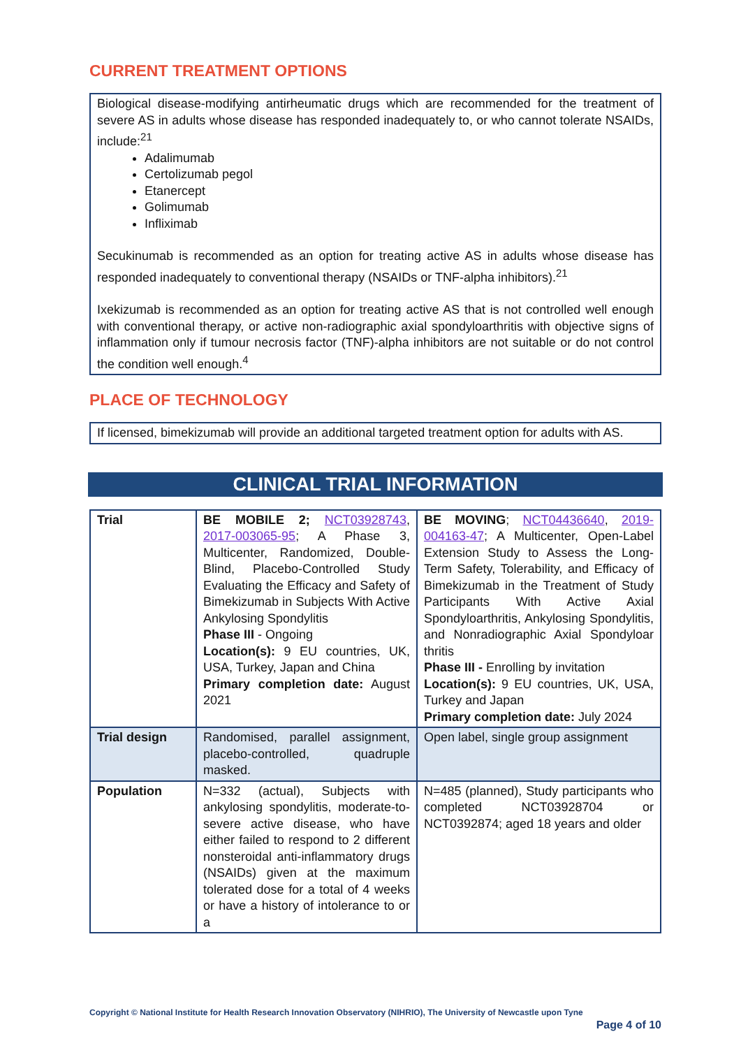CURRENT TREATMENT OPTIONS
Biological disease-modifying antirheumatic drugs which are recommended for the treatment of severe AS in adults whose disease has responded inadequately to, or who cannot tolerate NSAIDs, include:<sup>21</sup>
Adalimumab
Certolizumab pegol
Etanercept
Golimumab
Infliximab
Secukinumab is recommended as an option for treating active AS in adults whose disease has responded inadequately to conventional therapy (NSAIDs or TNF-alpha inhibitors).<sup>21</sup>
Ixekizumab is recommended as an option for treating active AS that is not controlled well enough with conventional therapy, or active non-radiographic axial spondyloarthritis with objective signs of inflammation only if tumour necrosis factor (TNF)-alpha inhibitors are not suitable or do not control the condition well enough.<sup>4</sup>
PLACE OF TECHNOLOGY
If licensed, bimekizumab will provide an additional targeted treatment option for adults with AS.
CLINICAL TRIAL INFORMATION
| Trial | BE MOBILE 2; NCT03928743 , 2017-003065-95 ; A Phase 3, Multicenter, Randomized, Double-Blind, Placebo-Controlled Study Evaluating the Efficacy and Safety of Bimekizumab in Subjects With Active Ankylosing Spondylitis Phase III - Ongoing Location(s): 9 EU countries, UK, USA, Turkey, Japan and China Primary completion date: August 2021 | BE MOVING ; NCT04436640 , 2019-004163-47 ; A Multicenter, Open-Label Extension Study to Assess the Long-Term Safety, Tolerability, and Efficacy of Bimekizumab in the Treatment of Study Participants With Active Axial Spondyloarthritis, Ankylosing Spondylitis, and Nonradiographic Axial Spondyloar thritis Phase III - Enrolling by invitation Location(s): 9 EU countries, UK, USA, Turkey and Japan Primary completion date: July 2024 |
| Trial design | Randomised, parallel assignment, placebo-controlled, quadruple masked. | Open label, single group assignment |
| Population | N=332 (actual), Subjects with ankylosing spondylitis, moderate-to-severe active disease, who have either failed to respond to 2 different nonsteroidal anti-inflammatory drugs (NSAIDs) given at the maximum tolerated dose for a total of 4 weeks or have a history of intolerance to or a | N=485 (planned), Study participants who completed NCT03928704 or NCT0392874; aged 18 years and older |
Copyright © National Institute for Health Research Innovation Observatory (NIHRIO), The University of Newcastle upon Tyne
Page 4 of 10